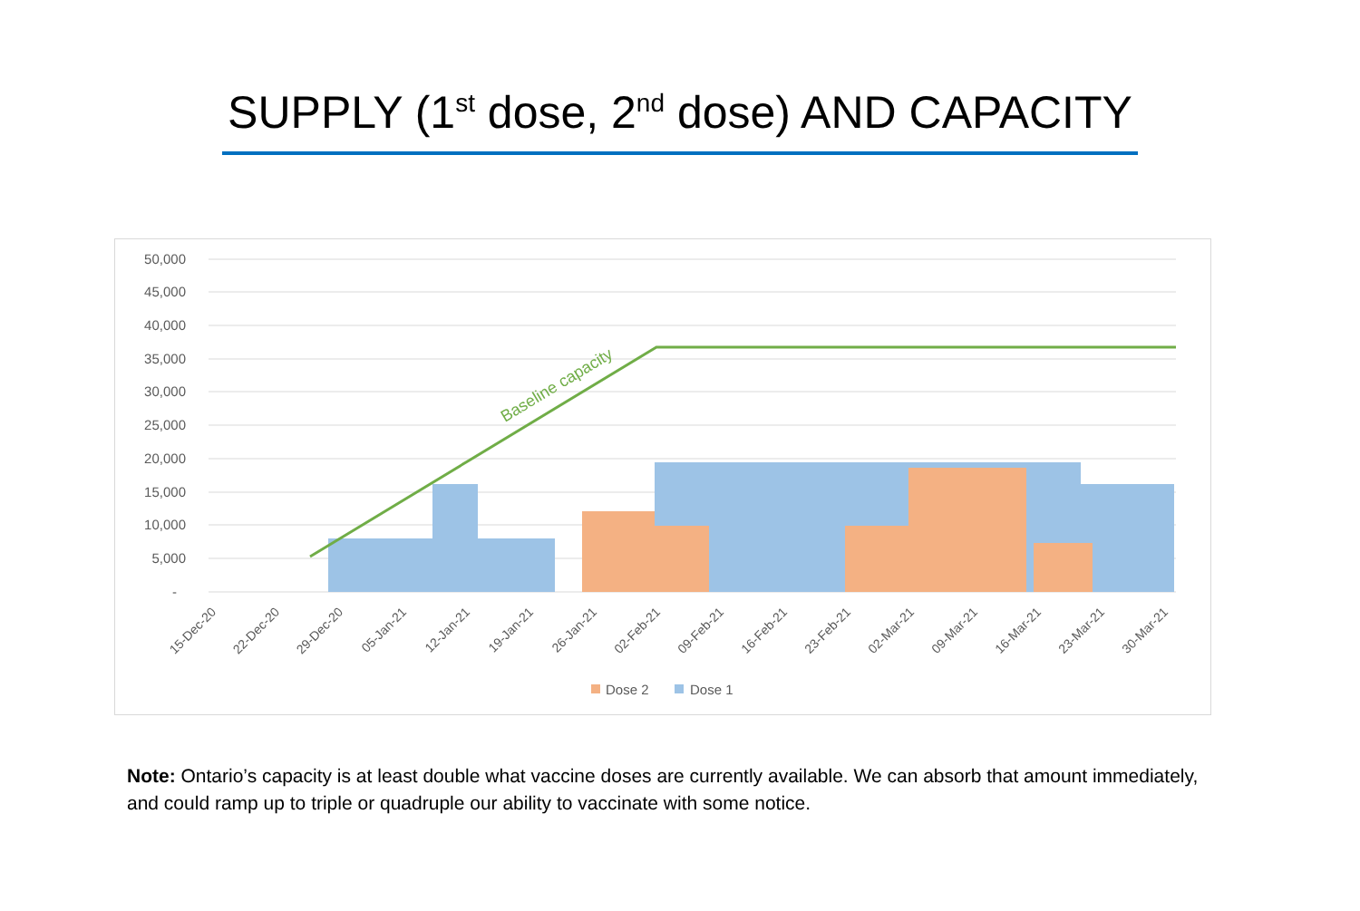SUPPLY (1<sup>st</sup> dose, 2<sup>nd</sup> dose) AND CAPACITY
50,000
45,000
40,000
35,000
30,000
25,000
20,000
15,000
10,000
5,000
-
Baseline capacity
15-Dec-20
22-Dec-20
29-Dec-20
05-Jan-21
12-Jan-21
19-Jan-21
26-Jan-21
02-Feb-21
09-Feb-21
16-Feb-21
23-Feb-21
02-Mar-21
09-Mar-21
16-Mar-21
23-Mar-21
30-Mar-21
Dose 2
Dose 1
Note: Ontario’s capacity is at least double what vaccine doses are currently available. We can absorb that amount immediately, and could ramp up to triple or quadruple our ability to vaccinate with some notice.